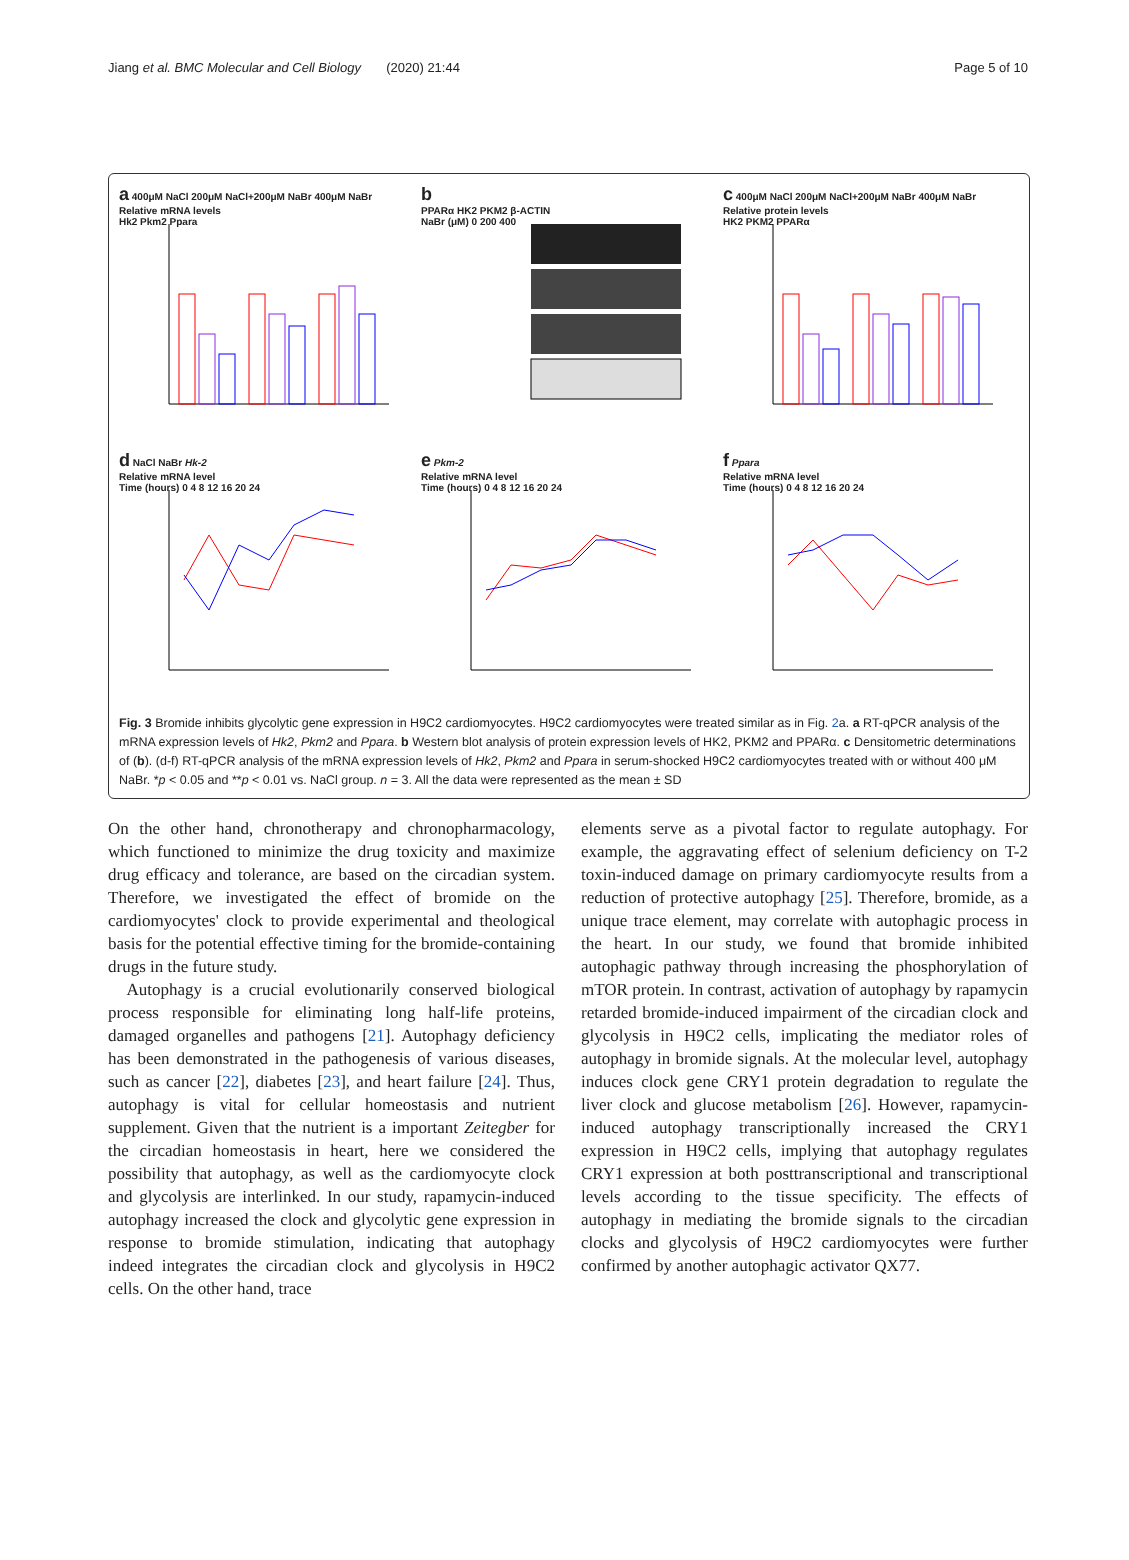Jiang et al. BMC Molecular and Cell Biology (2020) 21:44 Page 5 of 10
a 400μM NaCl 200μM NaCl+200μM NaBr 400μM NaBr
Relative mRNA levels
Hk2 Pkm2 Ppara
b
PPARα HK2 PKM2 β-ACTIN
NaBr (μM) 0 200 400
c 400μM NaCl 200μM NaCl+200μM NaBr 400μM NaBr
Relative protein levels
HK2 PKM2 PPARα
d NaCl NaBr Hk-2
Relative mRNA level
Time (hours) 0 4 8 12 16 20 24
e Pkm-2
Relative mRNA level
Time (hours) 0 4 8 12 16 20 24
f Ppara
Relative mRNA level
Time (hours) 0 4 8 12 16 20 24
Fig. 3 Bromide inhibits glycolytic gene expression in H9C2 cardiomyocytes. H9C2 cardiomyocytes were treated similar as in Fig. 2a. a RT-qPCR analysis of the mRNA expression levels of Hk2, Pkm2 and Ppara. b Western blot analysis of protein expression levels of HK2, PKM2 and PPARα. c Densitometric determinations of (b). (d-f) RT-qPCR analysis of the mRNA expression levels of Hk2, Pkm2 and Ppara in serum-shocked H9C2 cardiomyocytes treated with or without 400 μM NaBr. *p < 0.05 and **p < 0.01 vs. NaCl group. n = 3. All the data were represented as the mean ± SD
On the other hand, chronotherapy and chronopharmacology, which functioned to minimize the drug toxicity and maximize drug efficacy and tolerance, are based on the circadian system. Therefore, we investigated the effect of bromide on the cardiomyocytes' clock to provide experimental and theological basis for the potential effective timing for the bromide-containing drugs in the future study.
Autophagy is a crucial evolutionarily conserved biological process responsible for eliminating long half-life proteins, damaged organelles and pathogens [21]. Autophagy deficiency has been demonstrated in the pathogenesis of various diseases, such as cancer [22], diabetes [23], and heart failure [24]. Thus, autophagy is vital for cellular homeostasis and nutrient supplement. Given that the nutrient is a important Zeitegber for the circadian homeostasis in heart, here we considered the possibility that autophagy, as well as the cardiomyocyte clock and glycolysis are interlinked. In our study, rapamycin-induced autophagy increased the clock and glycolytic gene expression in response to bromide stimulation, indicating that autophagy indeed integrates the circadian clock and glycolysis in H9C2 cells. On the other hand, trace
elements serve as a pivotal factor to regulate autophagy. For example, the aggravating effect of selenium deficiency on T-2 toxin-induced damage on primary cardiomyocyte results from a reduction of protective autophagy [25]. Therefore, bromide, as a unique trace element, may correlate with autophagic process in the heart. In our study, we found that bromide inhibited autophagic pathway through increasing the phosphorylation of mTOR protein. In contrast, activation of autophagy by rapamycin retarded bromide-induced impairment of the circadian clock and glycolysis in H9C2 cells, implicating the mediator roles of autophagy in bromide signals. At the molecular level, autophagy induces clock gene CRY1 protein degradation to regulate the liver clock and glucose metabolism [26]. However, rapamycin-induced autophagy transcriptionally increased the CRY1 expression in H9C2 cells, implying that autophagy regulates CRY1 expression at both posttranscriptional and transcriptional levels according to the tissue specificity. The effects of autophagy in mediating the bromide signals to the circadian clocks and glycolysis of H9C2 cardiomyocytes were further confirmed by another autophagic activator QX77.